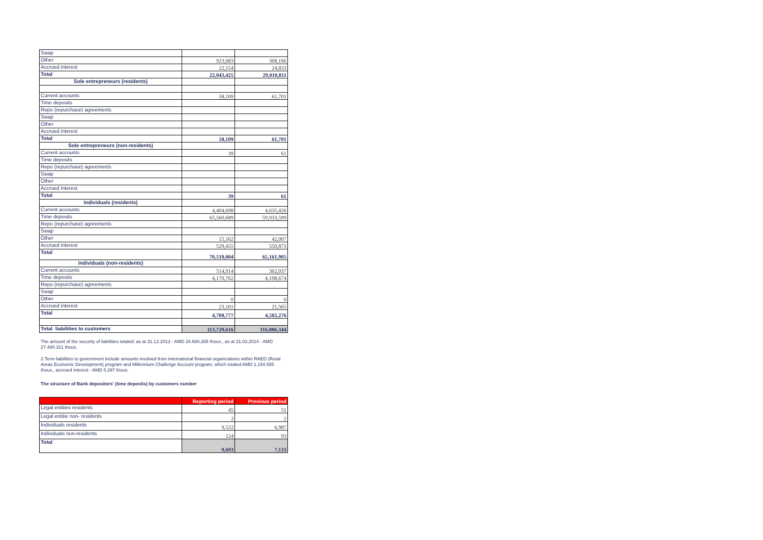| Swap | | |
| Other | 923,083 | 308,196 |
| Accrued interest | 22,154 | 24,833 |
| Total | 22,043,425 | 29,010,811 |
| Sole entrepreneurs (residents) | | |
| Current accounts | 58,109 | 61,701 |
| Time deposits | | |
| Repo (repurchase) agreements | | |
| Swap | | |
| Other | | |
| Accrued interest | | |
| Total | 58,109 | 61,701 |
| Sole entrepreneurs (non-residents) | | |
| Current accounts | 39 | 61 |
| Time deposits | | |
| Repo (repurchase) agreements | | |
| Swap | | |
| Other | | |
| Accrued interest | | |
| Total | 39 | 61 |
| Individuals (residents) | | |
| Current accounts | 4,404,698 | 4,635,426 |
| Time deposits | 65,560,689 | 59,933,599 |
| Repo (repurchase) agreements | | |
| Swap | | |
| Other | 15,162 | 42,007 |
| Accrued interest | 529,455 | 550,873 |
| Total | 70,510,004 | 65,161,905 |
| Individuals (non-residents) | | |
| Current accounts | 514,914 | 362,037 |
| Time deposits | 4,170,762 | 4,198,674 |
| Repo (repurchase) agreements | | |
| Swap | | |
| Other | 0 | 0 |
| Accrued interest | 23,101 | 21,565 |
| Total | 4,708,777 | 4,582,276 |
| Total liabilities to customers | 113,729,616 | 116,886,344 |
The amount of the security of liabilities totaled: as at 31.12.2013 - AMD 34.680.265 thous., as at 31.03.2014 - AMD 27.480.321 thous.
2.Term liabilities to government include amounts involved from international financial organizations within RAED (Rural Areas Economic Development) program and Millennium Challenge Account program, which totaled AMD 1.154.585 thous., accrued interest - AMD 5.297 thous.
The structure of Bank depositors' (time deposits) by customers number
| | Reporting period | Previous period |
| --- | --- | --- |
| Legal entities residents | 45 | 51 |
| Legal entitie non- residents | 2 | 2 |
| Individuals residents | 9,522 | 6,987 |
| Individuals non-residents | 124 | 93 |
| Total | 9,693 | 7,133 |